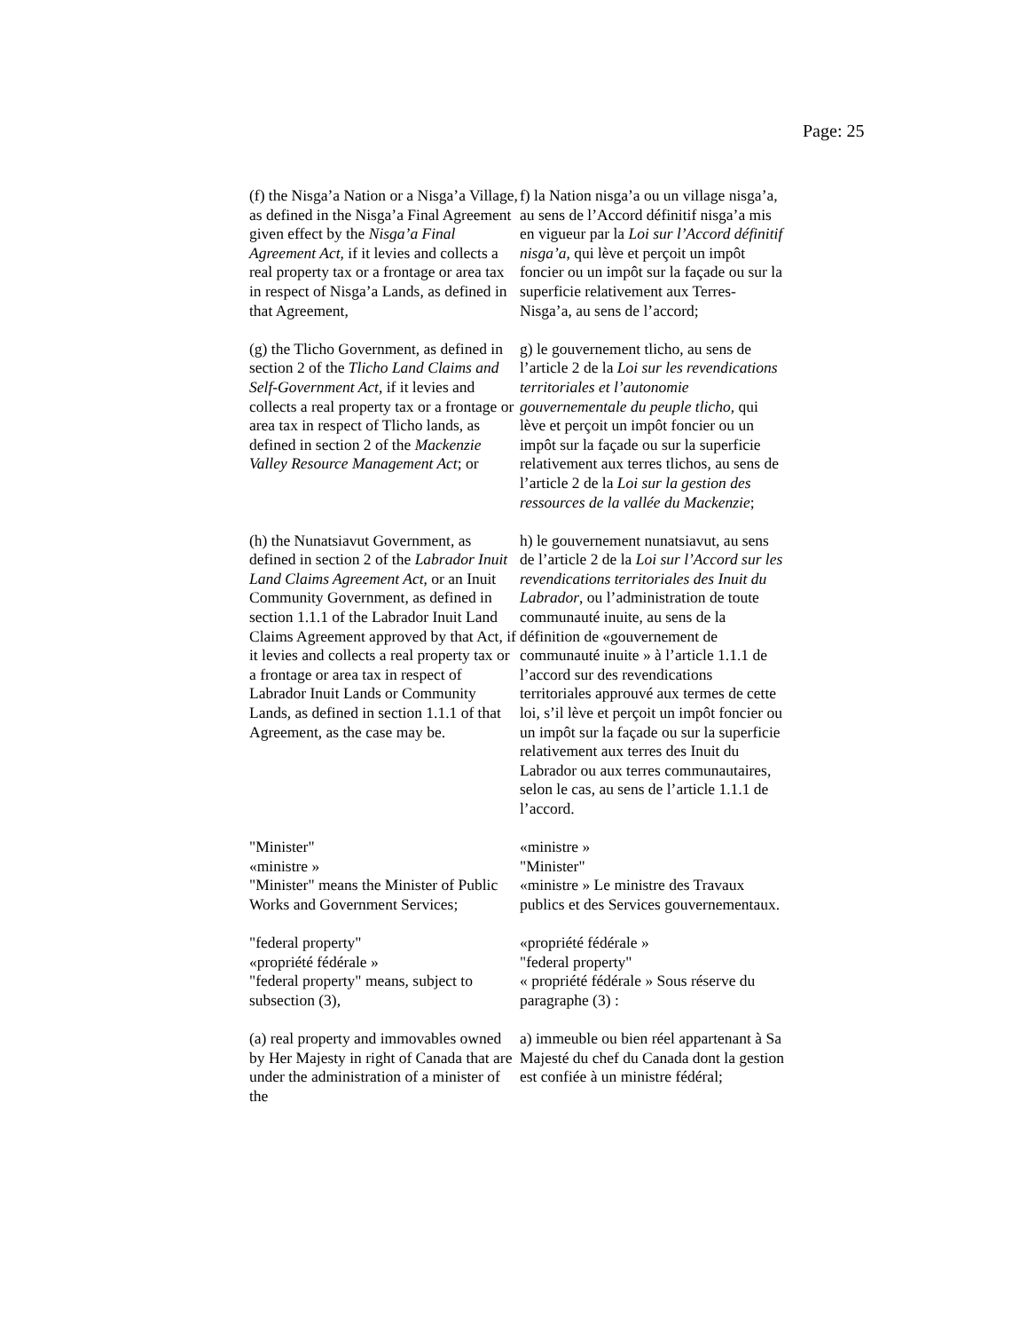Page: 25
(f) the Nisga’a Nation or a Nisga’a Village, as defined in the Nisga’a Final Agreement given effect by the Nisga’a Final Agreement Act, if it levies and collects a real property tax or a frontage or area tax in respect of Nisga’a Lands, as defined in that Agreement,
f) la Nation nisga’a ou un village nisga’a, au sens de l’Accord définitif nisga’a mis en vigueur par la Loi sur l’Accord définitif nisga’a, qui lève et perçoit un impôt foncier ou un impôt sur la façade ou sur la superficie relativement aux Terres-Nisga’a, au sens de l’accord;
(g) the Tlicho Government, as defined in section 2 of the Tlicho Land Claims and Self-Government Act, if it levies and collects a real property tax or a frontage or area tax in respect of Tlicho lands, as defined in section 2 of the Mackenzie Valley Resource Management Act; or
g) le gouvernement tlicho, au sens de l’article 2 de la Loi sur les revendications territoriales et l’autonomie gouvernementale du peuple tlicho, qui lève et perçoit un impôt foncier ou un impôt sur la façade ou sur la superficie relativement aux terres tlichos, au sens de l’article 2 de la Loi sur la gestion des ressources de la vallée du Mackenzie;
(h) the Nunatsiavut Government, as defined in section 2 of the Labrador Inuit Land Claims Agreement Act, or an Inuit Community Government, as defined in section 1.1.1 of the Labrador Inuit Land Claims Agreement approved by that Act, if it levies and collects a real property tax or a frontage or area tax in respect of Labrador Inuit Lands or Community Lands, as defined in section 1.1.1 of that Agreement, as the case may be.
h) le gouvernement nunatsiavut, au sens de l’article 2 de la Loi sur l’Accord sur les revendications territoriales des Inuit du Labrador, ou l’administration de toute communauté inuite, au sens de la définition de «gouvernement de communauté inuite » à l’article 1.1.1 de l’accord sur des revendications territoriales approuvé aux termes de cette loi, s’il lève et perçoit un impôt foncier ou un impôt sur la façade ou sur la superficie relativement aux terres des Inuit du Labrador ou aux terres communautaires, selon le cas, au sens de l’article 1.1.1 de l’accord.
"Minister"
«ministre »
"Minister" means the Minister of Public Works and Government Services;
«ministre »
"Minister"
«ministre » Le ministre des Travaux publics et des Services gouvernementaux.
"federal property"
«propriété fédérale »
"federal property" means, subject to subsection (3),
«propriété fédérale »
"federal property"
« propriété fédérale » Sous réserve du paragraphe (3) :
(a) real property and immovables owned by Her Majesty in right of Canada that are under the administration of a minister of the
a) immeuble ou bien réel appartenant à Sa Majesté du chef du Canada dont la gestion est confiée à un ministre fédéral;